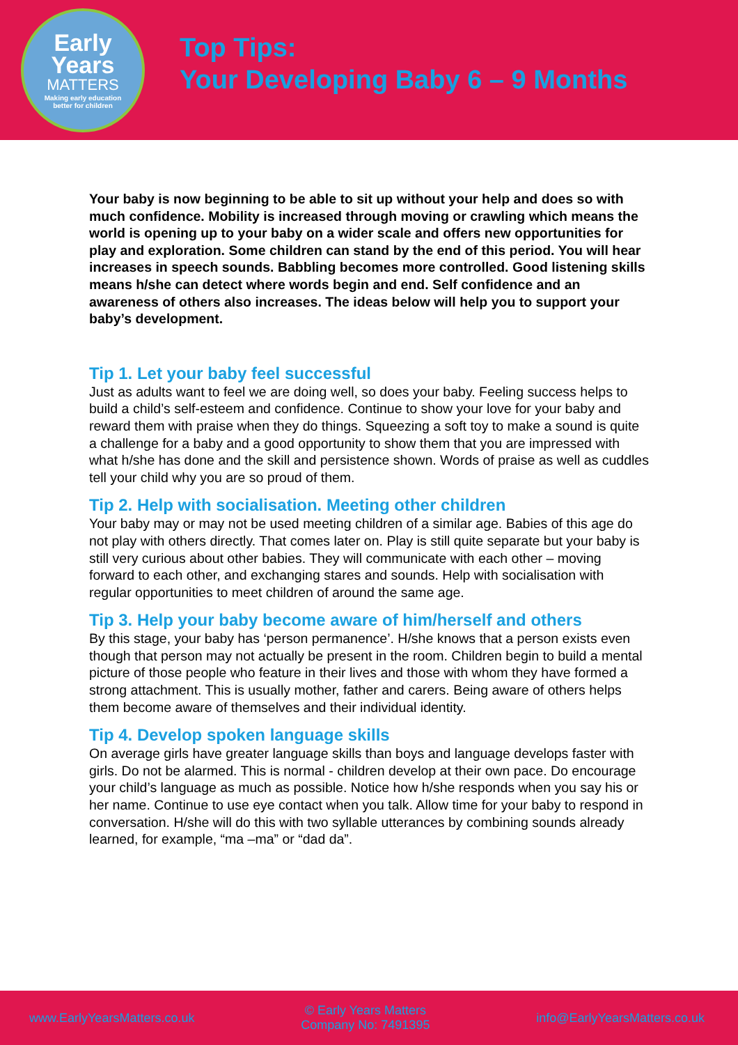Early
Years
MATTERS
Making early education
better for children
Top Tips:
Your Developing Baby 6 – 9 Months
Your baby is now beginning to be able to sit up without your help and does so with much confidence. Mobility is increased through moving or crawling which means the world is opening up to your baby on a wider scale and offers new opportunities for play and exploration. Some children can stand by the end of this period. You will hear increases in speech sounds. Babbling becomes more controlled. Good listening skills means h/she can detect where words begin and end. Self confidence and an awareness of others also increases. The ideas below will help you to support your baby’s development.
Tip 1. Let your baby feel successful
Just as adults want to feel we are doing well, so does your baby. Feeling success helps to build a child’s self-esteem and confidence. Continue to show your love for your baby and reward them with praise when they do things. Squeezing a soft toy to make a sound is quite a challenge for a baby and a good opportunity to show them that you are impressed with what h/she has done and the skill and persistence shown. Words of praise as well as cuddles tell your child why you are so proud of them.
Tip 2. Help with socialisation. Meeting other children
Your baby may or may not be used meeting children of a similar age. Babies of this age do not play with others directly. That comes later on. Play is still quite separate but your baby is still very curious about other babies. They will communicate with each other – moving forward to each other, and exchanging stares and sounds. Help with socialisation with regular opportunities to meet children of around the same age.
Tip 3. Help your baby become aware of him/herself and others
By this stage, your baby has ‘person permanence’. H/she knows that a person exists even though that person may not actually be present in the room. Children begin to build a mental picture of those people who feature in their lives and those with whom they have formed a strong attachment. This is usually mother, father and carers. Being aware of others helps them become aware of themselves and their individual identity.
Tip 4. Develop spoken language skills
On average girls have greater language skills than boys and language develops faster with girls. Do not be alarmed. This is normal - children develop at their own pace. Do encourage your child’s language as much as possible. Notice how h/she responds when you say his or her name. Continue to use eye contact when you talk. Allow time for your baby to respond in conversation. H/she will do this with two syllable utterances by combining sounds already learned, for example, “ma –ma” or “dad da”.
www.EarlyYearsMatters.co.uk
© Early Years Matters
Company No: 7491395
info@EarlyYearsMatters.co.uk